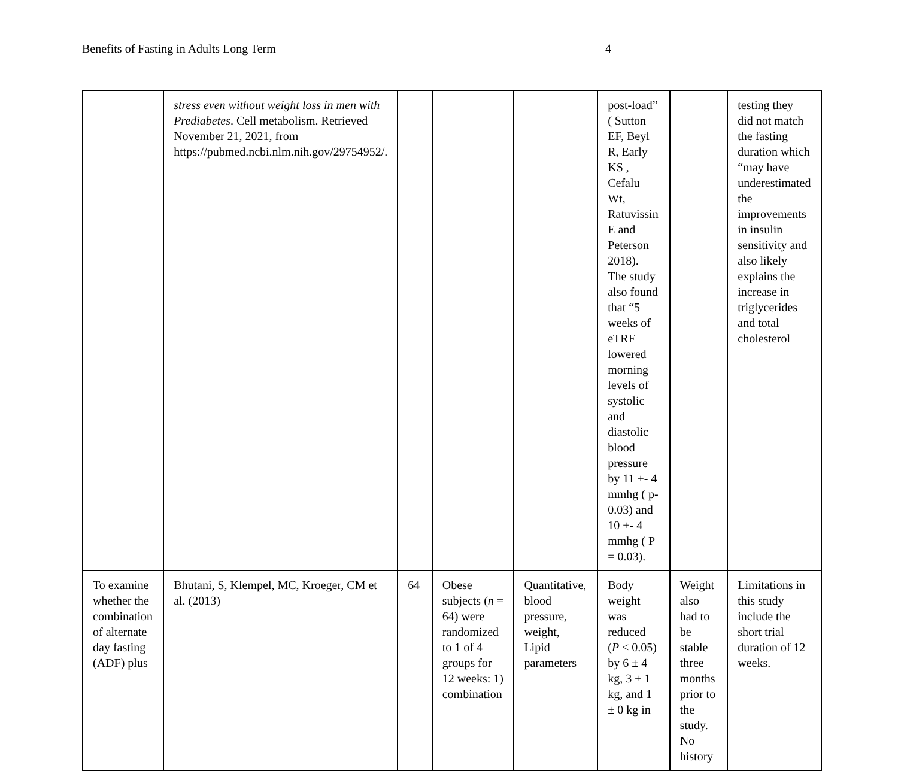Benefits of Fasting in Adults Long Term 4
| | stress even without weight loss in men with Prediabetes . Cell metabolism. Retrieved November 21, 2021, from https://pubmed.ncbi.nlm.nih.gov/29754952/. | | | | post-load” ( Sutton EF, Beyl R, Early KS , Cefalu Wt, Ratuvissin E and Peterson 2018). The study also found that “5 weeks of eTRF lowered morning levels of systolic and diastolic blood pressure by 11 +- 4 mmhg ( p-0.03) and 10 +- 4 mmhg ( P = 0.03). | | testing they did not match the fasting duration which “may have underestimated the improvements in insulin sensitivity and also likely explains the increase in triglycerides and total cholesterol |
| To examine whether the combination of alternate day fasting (ADF) plus | Bhutani, S, Klempel, MC, Kroeger, CM et al. (2013) | 64 | Obese subjects ( n = 64) were randomized to 1 of 4 groups for 12 weeks: 1) combination | Quantitative, blood pressure, weight, Lipid parameters | Body weight was reduced ( P < 0.05) by 6 ± 4 kg, 3 ± 1 kg, and 1 ± 0 kg in | Weight also had to be stable three months prior to the study. No history | Limitations in this study include the short trial duration of 12 weeks. |